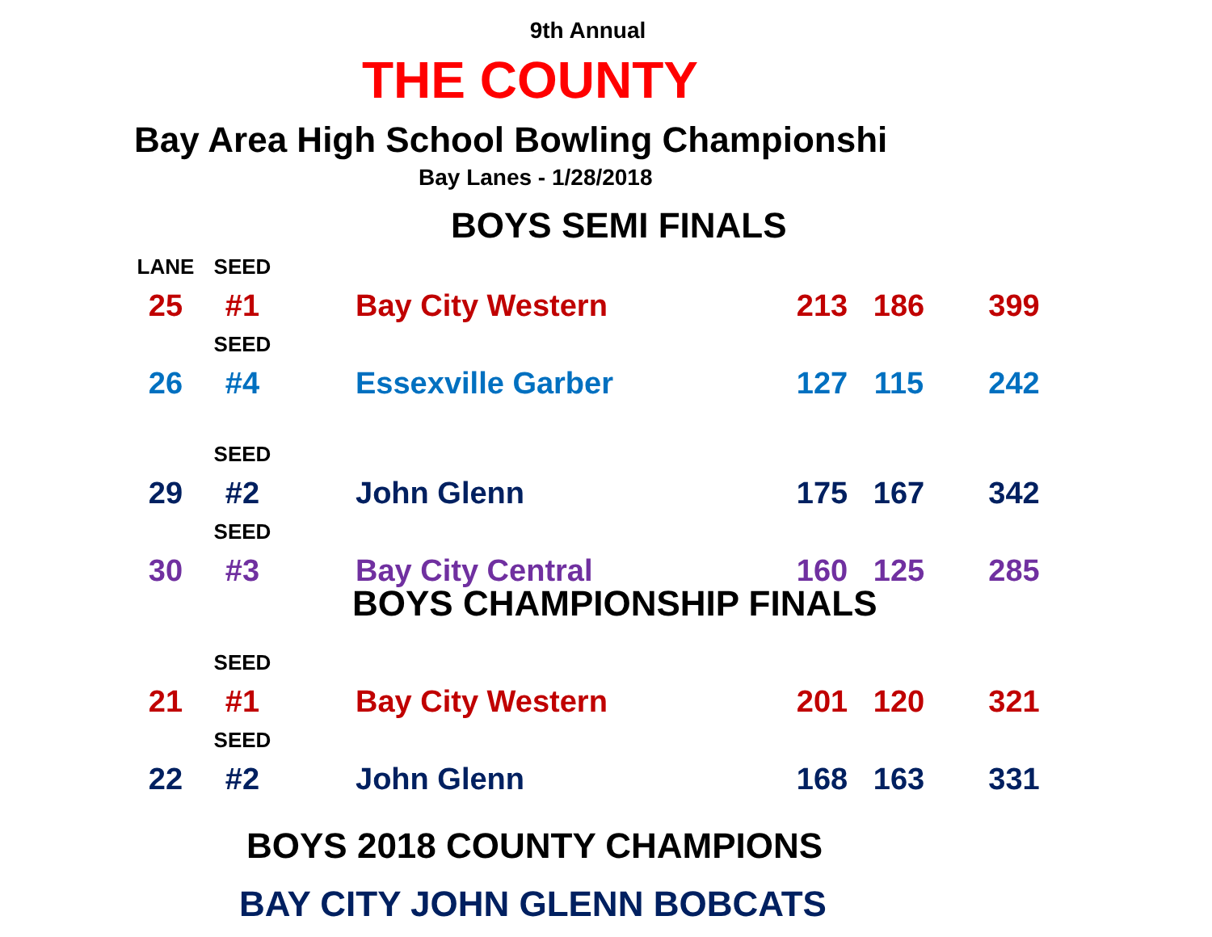9th Annual
THE COUNTY
Bay Area High School Bowling Championshi
Bay Lanes - 1/28/2018
BOYS SEMI FINALS
| LANE | SEED | | | | |
| 25 | #1 | Bay City Western | 213 | 186 | 399 |
| | SEED | | | | |
| 26 | #4 | Essexville Garber | 127 | 115 | 242 |
| | SEED | | | | |
| 29 | #2 | John Glenn | 175 | 167 | 342 |
| | SEED | | | | |
| 30 | #3 | Bay City Central | 160 | 125 | 285 |
BOYS CHAMPIONSHIP FINALS
| | SEED | | | | |
| 21 | #1 | Bay City Western | 201 | 120 | 321 |
| | SEED | | | | |
| 22 | #2 | John Glenn | 168 | 163 | 331 |
BOYS 2018 COUNTY CHAMPIONS
BAY CITY JOHN GLENN BOBCATS